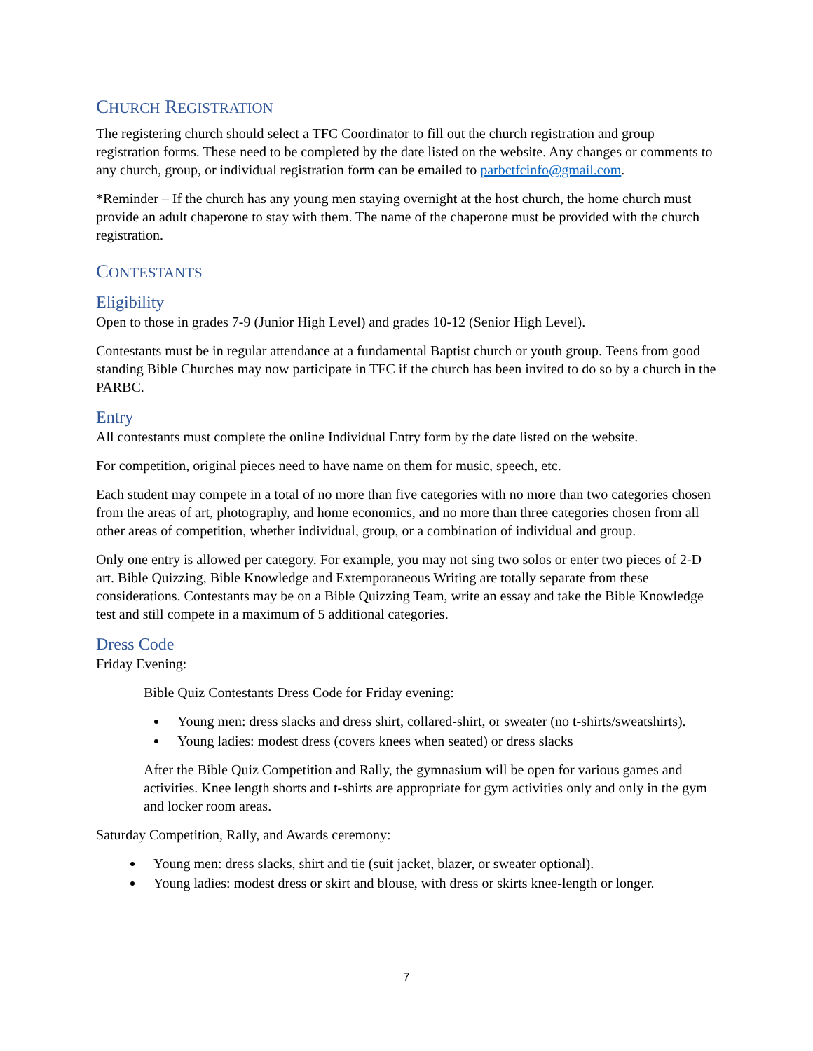CHURCH REGISTRATION
The registering church should select a TFC Coordinator to fill out the church registration and group registration forms. These need to be completed by the date listed on the website. Any changes or comments to any church, group, or individual registration form can be emailed to parbctfcinfo@gmail.com.
*Reminder – If the church has any young men staying overnight at the host church, the home church must provide an adult chaperone to stay with them. The name of the chaperone must be provided with the church registration.
CONTESTANTS
Eligibility
Open to those in grades 7-9 (Junior High Level) and grades 10-12 (Senior High Level).
Contestants must be in regular attendance at a fundamental Baptist church or youth group. Teens from good standing Bible Churches may now participate in TFC if the church has been invited to do so by a church in the PARBC.
Entry
All contestants must complete the online Individual Entry form by the date listed on the website.
For competition, original pieces need to have name on them for music, speech, etc.
Each student may compete in a total of no more than five categories with no more than two categories chosen from the areas of art, photography, and home economics, and no more than three categories chosen from all other areas of competition, whether individual, group, or a combination of individual and group.
Only one entry is allowed per category. For example, you may not sing two solos or enter two pieces of 2-D art. Bible Quizzing, Bible Knowledge and Extemporaneous Writing are totally separate from these considerations. Contestants may be on a Bible Quizzing Team, write an essay and take the Bible Knowledge test and still compete in a maximum of 5 additional categories.
Dress Code
Friday Evening:
Bible Quiz Contestants Dress Code for Friday evening:
Young men: dress slacks and dress shirt, collared-shirt, or sweater (no t-shirts/sweatshirts).
Young ladies: modest dress (covers knees when seated) or dress slacks
After the Bible Quiz Competition and Rally, the gymnasium will be open for various games and activities. Knee length shorts and t-shirts are appropriate for gym activities only and only in the gym and locker room areas.
Saturday Competition, Rally, and Awards ceremony:
Young men: dress slacks, shirt and tie (suit jacket, blazer, or sweater optional).
Young ladies: modest dress or skirt and blouse, with dress or skirts knee-length or longer.
7